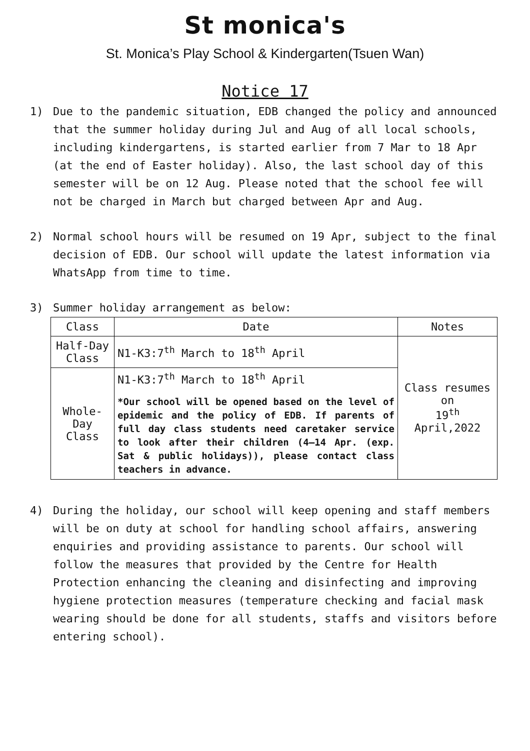St monica's
St. Monica’s Play School & Kindergarten(Tsuen Wan)
Notice 17
1) Due to the pandemic situation, EDB changed the policy and announced that the summer holiday during Jul and Aug of all local schools, including kindergartens, is started earlier from 7 Mar to 18 Apr (at the end of Easter holiday). Also, the last school day of this semester will be on 12 Aug. Please noted that the school fee will not be charged in March but charged between Apr and Aug.
2) Normal school hours will be resumed on 19 Apr, subject to the final decision of EDB. Our school will update the latest information via WhatsApp from time to time.
3) Summer holiday arrangement as below:
| Class | Date | Notes |
| --- | --- | --- |
| Half-Day Class | N1-K3:7<sup>th</sup> March to 18<sup>th</sup> April | Class resumes on 19<sup>th</sup> April,2022 |
| Whole- Day Class | N1-K3:7<sup>th</sup> March to 18<sup>th</sup> April *Our school will be opened based on the level of epidemic and the policy of EDB. If parents of full day class students need caretaker service to look after their children (4–14 Apr. (exp. Sat & public holidays)), please contact class teachers in advance. | |
4) During the holiday, our school will keep opening and staff members will be on duty at school for handling school affairs, answering enquiries and providing assistance to parents. Our school will follow the measures that provided by the Centre for Health Protection enhancing the cleaning and disinfecting and improving hygiene protection measures (temperature checking and facial mask wearing should be done for all students, staffs and visitors before entering school).